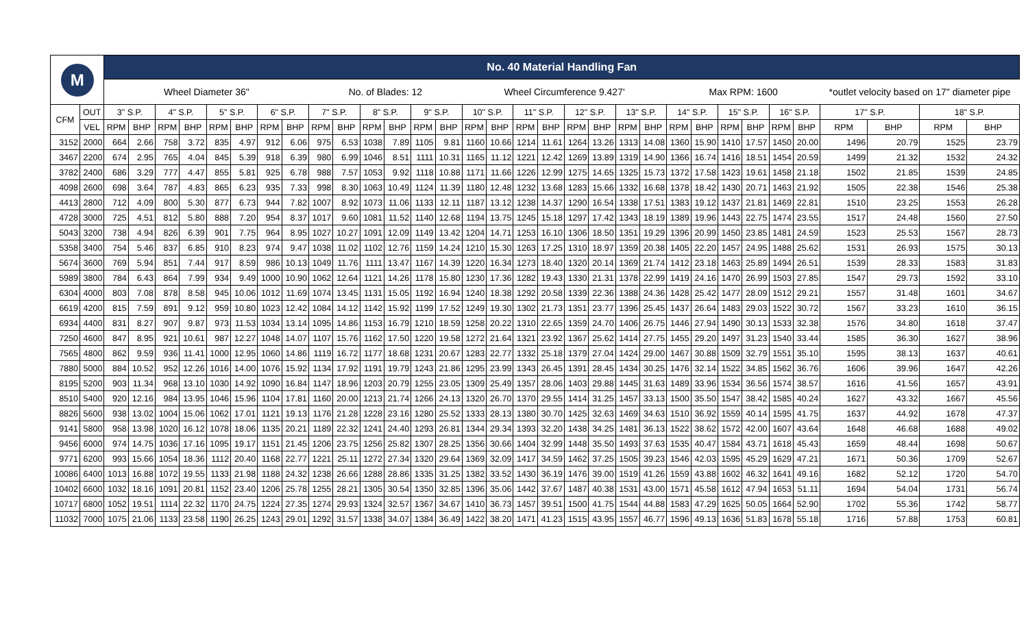| M | | No. 40 Material Handling Fan | | | | | | | | | | | | | | | | | | | | | | | | | | | | | | | |
| | | Wheel Diameter 36" | | | | | | | | No. of Blades: 12 | | | | | | Wheel Circumference 9.427' | | | | | | | | Max RPM: 1600 | | | | | | *outlet velocity based on 17" diameter pipe | | | |
| CFM | OUT | 3" S.P. | | 4" S.P. | | 5" S.P. | | 6" S.P. | | 7" S.P. | | 8" S.P. | | 9" S.P. | | 10" S.P. | | 11" S.P. | | 12" S.P. | | 13" S.P. | | 14" S.P. | | 15" S.P. | | 16" S.P. | | 17" S.P. | | 18" S.P. | |
| | VEL | RPM | BHP | RPM | BHP | RPM | BHP | RPM | BHP | RPM | BHP | RPM | BHP | RPM | BHP | RPM | BHP | RPM | BHP | RPM | BHP | RPM | BHP | RPM | BHP | RPM | BHP | RPM | BHP | RPM | BHP | RPM | BHP |
| 3152 | 2000 | 664 | 2.66 | 758 | 3.72 | 835 | 4.97 | 912 | 6.06 | 975 | 6.53 | 1038 | 7.89 | 1105 | 9.81 | 1160 | 10.66 | 1214 | 11.61 | 1264 | 13.26 | 1313 | 14.08 | 1360 | 15.90 | 1410 | 17.57 | 1450 | 20.00 | 1496 | 20.79 | 1525 | 23.79 |
| 3467 | 2200 | 674 | 2.95 | 765 | 4.04 | 845 | 5.39 | 918 | 6.39 | 980 | 6.99 | 1046 | 8.51 | 1111 | 10.31 | 1165 | 11.12 | 1221 | 12.42 | 1269 | 13.89 | 1319 | 14.90 | 1366 | 16.74 | 1416 | 18.51 | 1454 | 20.59 | 1499 | 21.32 | 1532 | 24.32 |
| 3782 | 2400 | 686 | 3.29 | 777 | 4.47 | 855 | 5.81 | 925 | 6.78 | 988 | 7.57 | 1053 | 9.92 | 1118 | 10.88 | 1171 | 11.66 | 1226 | 12.99 | 1275 | 14.65 | 1325 | 15.73 | 1372 | 17.58 | 1423 | 19.61 | 1458 | 21.18 | 1502 | 21.85 | 1539 | 24.85 |
| 4098 | 2600 | 698 | 3.64 | 787 | 4.83 | 865 | 6.23 | 935 | 7.33 | 998 | 8.30 | 1063 | 10.49 | 1124 | 11.39 | 1180 | 12.48 | 1232 | 13.68 | 1283 | 15.66 | 1332 | 16.68 | 1378 | 18.42 | 1430 | 20.71 | 1463 | 21.92 | 1505 | 22.38 | 1546 | 25.38 |
| 4413 | 2800 | 712 | 4.09 | 800 | 5.30 | 877 | 6.73 | 944 | 7.82 | 1007 | 8.92 | 1073 | 11.06 | 1133 | 12.11 | 1187 | 13.12 | 1238 | 14.37 | 1290 | 16.54 | 1338 | 17.51 | 1383 | 19.12 | 1437 | 21.81 | 1469 | 22.81 | 1510 | 23.25 | 1553 | 26.28 |
| 4728 | 3000 | 725 | 4.51 | 812 | 5.80 | 888 | 7.20 | 954 | 8.37 | 1017 | 9.60 | 1081 | 11.52 | 1140 | 12.68 | 1194 | 13.75 | 1245 | 15.18 | 1297 | 17.42 | 1343 | 18.19 | 1389 | 19.96 | 1443 | 22.75 | 1474 | 23.55 | 1517 | 24.48 | 1560 | 27.50 |
| 5043 | 3200 | 738 | 4.94 | 826 | 6.39 | 901 | 7.75 | 964 | 8.95 | 1027 | 10.27 | 1091 | 12.09 | 1149 | 13.42 | 1204 | 14.71 | 1253 | 16.10 | 1306 | 18.50 | 1351 | 19.29 | 1396 | 20.99 | 1450 | 23.85 | 1481 | 24.59 | 1523 | 25.53 | 1567 | 28.73 |
| 5358 | 3400 | 754 | 5.46 | 837 | 6.85 | 910 | 8.23 | 974 | 9.47 | 1038 | 11.02 | 1102 | 12.76 | 1159 | 14.24 | 1210 | 15.30 | 1263 | 17.25 | 1310 | 18.97 | 1359 | 20.38 | 1405 | 22.20 | 1457 | 24.95 | 1488 | 25.62 | 1531 | 26.93 | 1575 | 30.13 |
| 5674 | 3600 | 769 | 5.94 | 851 | 7.44 | 917 | 8.59 | 986 | 10.13 | 1049 | 11.76 | 1111 | 13.47 | 1167 | 14.39 | 1220 | 16.34 | 1273 | 18.40 | 1320 | 20.14 | 1369 | 21.74 | 1412 | 23.18 | 1463 | 25.89 | 1494 | 26.51 | 1539 | 28.33 | 1583 | 31.83 |
| 5989 | 3800 | 784 | 6.43 | 864 | 7.99 | 934 | 9.49 | 1000 | 10.90 | 1062 | 12.64 | 1121 | 14.26 | 1178 | 15.80 | 1230 | 17.36 | 1282 | 19.43 | 1330 | 21.31 | 1378 | 22.99 | 1419 | 24.16 | 1470 | 26.99 | 1503 | 27.85 | 1547 | 29.73 | 1592 | 33.10 |
| 6304 | 4000 | 803 | 7.08 | 878 | 8.58 | 945 | 10.06 | 1012 | 11.69 | 1074 | 13.45 | 1131 | 15.05 | 1192 | 16.94 | 1240 | 18.38 | 1292 | 20.58 | 1339 | 22.36 | 1388 | 24.36 | 1428 | 25.42 | 1477 | 28.09 | 1512 | 29.21 | 1557 | 31.48 | 1601 | 34.67 |
| 6619 | 4200 | 815 | 7.59 | 891 | 9.12 | 959 | 10.80 | 1023 | 12.42 | 1084 | 14.12 | 1142 | 15.92 | 1199 | 17.52 | 1249 | 19.30 | 1302 | 21.73 | 1351 | 23.77 | 1396 | 25.45 | 1437 | 26.64 | 1483 | 29.03 | 1522 | 30.72 | 1567 | 33.23 | 1610 | 36.15 |
| 6934 | 4400 | 831 | 8.27 | 907 | 9.87 | 973 | 11.53 | 1034 | 13.14 | 1095 | 14.86 | 1153 | 16.79 | 1210 | 18.59 | 1258 | 20.22 | 1310 | 22.65 | 1359 | 24.70 | 1406 | 26.75 | 1446 | 27.94 | 1490 | 30.13 | 1533 | 32.38 | 1576 | 34.80 | 1618 | 37.47 |
| 7250 | 4600 | 847 | 8.95 | 921 | 10.61 | 987 | 12.27 | 1048 | 14.07 | 1107 | 15.76 | 1162 | 17.50 | 1220 | 19.58 | 1272 | 21.64 | 1321 | 23.92 | 1367 | 25.62 | 1414 | 27.75 | 1455 | 29.20 | 1497 | 31.23 | 1540 | 33.44 | 1585 | 36.30 | 1627 | 38.96 |
| 7565 | 4800 | 862 | 9.59 | 936 | 11.41 | 1000 | 12.95 | 1060 | 14.86 | 1119 | 16.72 | 1177 | 18.68 | 1231 | 20.67 | 1283 | 22.77 | 1332 | 25.18 | 1379 | 27.04 | 1424 | 29.00 | 1467 | 30.88 | 1509 | 32.79 | 1551 | 35.10 | 1595 | 38.13 | 1637 | 40.61 |
| 7880 | 5000 | 884 | 10.52 | 952 | 12.26 | 1016 | 14.00 | 1076 | 15.92 | 1134 | 17.92 | 1191 | 19.79 | 1243 | 21.86 | 1295 | 23.99 | 1343 | 26.45 | 1391 | 28.45 | 1434 | 30.25 | 1476 | 32.14 | 1522 | 34.85 | 1562 | 36.76 | 1606 | 39.96 | 1647 | 42.26 |
| 8195 | 5200 | 903 | 11.34 | 968 | 13.10 | 1030 | 14.92 | 1090 | 16.84 | 1147 | 18.96 | 1203 | 20.79 | 1255 | 23.05 | 1309 | 25.49 | 1357 | 28.06 | 1403 | 29.88 | 1445 | 31.63 | 1489 | 33.96 | 1534 | 36.56 | 1574 | 38.57 | 1616 | 41.56 | 1657 | 43.91 |
| 8510 | 5400 | 920 | 12.16 | 984 | 13.95 | 1046 | 15.96 | 1104 | 17.81 | 1160 | 20.00 | 1213 | 21.74 | 1266 | 24.13 | 1320 | 26.70 | 1370 | 29.55 | 1414 | 31.25 | 1457 | 33.13 | 1500 | 35.50 | 1547 | 38.42 | 1585 | 40.24 | 1627 | 43.32 | 1667 | 45.56 |
| 8826 | 5600 | 938 | 13.02 | 1004 | 15.06 | 1062 | 17.01 | 1121 | 19.13 | 1176 | 21.28 | 1228 | 23.16 | 1280 | 25.52 | 1333 | 28.13 | 1380 | 30.70 | 1425 | 32.63 | 1469 | 34.63 | 1510 | 36.92 | 1559 | 40.14 | 1595 | 41.75 | 1637 | 44.92 | 1678 | 47.37 |
| 9141 | 5800 | 958 | 13.98 | 1020 | 16.12 | 1078 | 18.06 | 1135 | 20.21 | 1189 | 22.32 | 1241 | 24.40 | 1293 | 26.81 | 1344 | 29.34 | 1393 | 32.20 | 1438 | 34.25 | 1481 | 36.13 | 1522 | 38.62 | 1572 | 42.00 | 1607 | 43.64 | 1648 | 46.68 | 1688 | 49.02 |
| 9456 | 6000 | 974 | 14.75 | 1036 | 17.16 | 1095 | 19.17 | 1151 | 21.45 | 1206 | 23.75 | 1256 | 25.82 | 1307 | 28.25 | 1356 | 30.66 | 1404 | 32.99 | 1448 | 35.50 | 1493 | 37.63 | 1535 | 40.47 | 1584 | 43.71 | 1618 | 45.43 | 1659 | 48.44 | 1698 | 50.67 |
| 9771 | 6200 | 993 | 15.66 | 1054 | 18.36 | 1112 | 20.40 | 1168 | 22.77 | 1221 | 25.11 | 1272 | 27.34 | 1320 | 29.64 | 1369 | 32.09 | 1417 | 34.59 | 1462 | 37.25 | 1505 | 39.23 | 1546 | 42.03 | 1595 | 45.29 | 1629 | 47.21 | 1671 | 50.36 | 1709 | 52.67 |
| 10086 | 6400 | 1013 | 16.88 | 1072 | 19.55 | 1133 | 21.98 | 1188 | 24.32 | 1238 | 26.66 | 1288 | 28.86 | 1335 | 31.25 | 1382 | 33.52 | 1430 | 36.19 | 1476 | 39.00 | 1519 | 41.26 | 1559 | 43.88 | 1602 | 46.32 | 1641 | 49.16 | 1682 | 52.12 | 1720 | 54.70 |
| 10402 | 6600 | 1032 | 18.16 | 1091 | 20.81 | 1152 | 23.40 | 1206 | 25.78 | 1255 | 28.21 | 1305 | 30.54 | 1350 | 32.85 | 1396 | 35.06 | 1442 | 37.67 | 1487 | 40.38 | 1531 | 43.00 | 1571 | 45.58 | 1612 | 47.94 | 1653 | 51.11 | 1694 | 54.04 | 1731 | 56.74 |
| 10717 | 6800 | 1052 | 19.51 | 1114 | 22.32 | 1170 | 24.75 | 1224 | 27.35 | 1274 | 29.93 | 1324 | 32.57 | 1367 | 34.67 | 1410 | 36.73 | 1457 | 39.51 | 1500 | 41.75 | 1544 | 44.88 | 1583 | 47.29 | 1625 | 50.05 | 1664 | 52.90 | 1702 | 55.36 | 1742 | 58.77 |
| 11032 | 7000 | 1075 | 21.06 | 1133 | 23.58 | 1190 | 26.25 | 1243 | 29.01 | 1292 | 31.57 | 1338 | 34.07 | 1384 | 36.49 | 1422 | 38.20 | 1471 | 41.23 | 1515 | 43.95 | 1557 | 46.77 | 1596 | 49.13 | 1636 | 51.83 | 1678 | 55.18 | 1716 | 57.88 | 1753 | 60.81 |